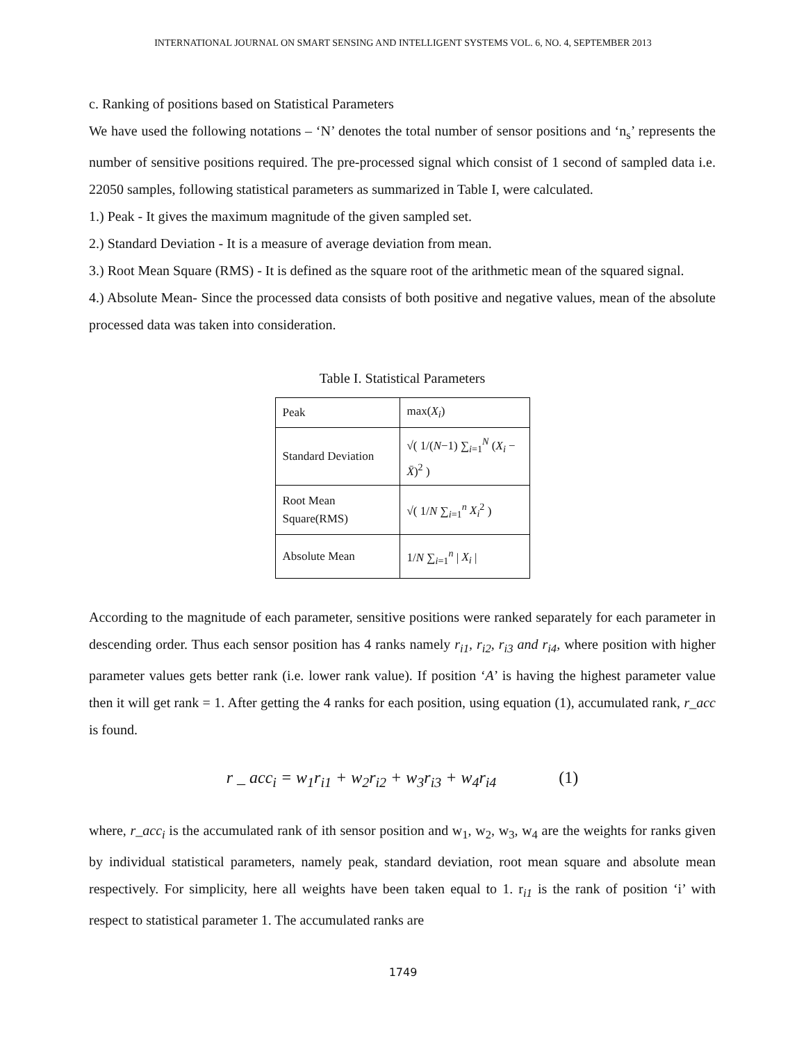INTERNATIONAL JOURNAL ON SMART SENSING AND INTELLIGENT SYSTEMS VOL. 6, NO. 4, SEPTEMBER 2013
c. Ranking of positions based on Statistical Parameters
We have used the following notations – ‘N’ denotes the total number of sensor positions and ‘n<sub>s</sub>’ represents the number of sensitive positions required. The pre-processed signal which consist of 1 second of sampled data i.e. 22050 samples, following statistical parameters as summarized in Table I, were calculated.
1.) Peak - It gives the maximum magnitude of the given sampled set.
2.) Standard Deviation - It is a measure of average deviation from mean.
3.) Root Mean Square (RMS) - It is defined as the square root of the arithmetic mean of the squared signal.
4.) Absolute Mean- Since the processed data consists of both positive and negative values, mean of the absolute processed data was taken into consideration.
Table I. Statistical Parameters
| Peak | max( X<sub>i</sub> ) |
| Standard Deviation | √( 1/( N −1) ∑<sub>i=1</sub><sup>N</sup> ( X<sub>i</sub> − X̄ )<sup>2</sup> ) |
| Root Mean Square(RMS) | √( 1/ N ∑<sub>i=1</sub><sup>n</sup> X<sub>i</sub><sup>2</sup> ) |
| Absolute Mean | 1/ N ∑<sub>i=1</sub><sup>n</sup> / X<sub>i</sub> / |
According to the magnitude of each parameter, sensitive positions were ranked separately for each parameter in descending order. Thus each sensor position has 4 ranks namely r<sub>i1</sub>, r<sub>i2</sub>, r<sub>i3</sub> and r<sub>i4</sub>, where position with higher parameter values gets better rank (i.e. lower rank value). If position ‘A’ is having the highest parameter value then it will get rank = 1. After getting the 4 ranks for each position, using equation (1), accumulated rank, r_acc is found.
r _ acc<sub>i</sub> = w<sub>1</sub>r<sub>i1</sub> + w<sub>2</sub>r<sub>i2</sub> + w<sub>3</sub>r<sub>i3</sub> + w<sub>4</sub>r<sub>i4</sub> (1)
where, r_acc<sub>i</sub> is the accumulated rank of ith sensor position and w<sub>1</sub>, w<sub>2</sub>, w<sub>3</sub>, w<sub>4</sub> are the weights for ranks given by individual statistical parameters, namely peak, standard deviation, root mean square and absolute mean respectively. For simplicity, here all weights have been taken equal to 1. r<sub>i1</sub> is the rank of position ‘i’ with respect to statistical parameter 1. The accumulated ranks are
1749